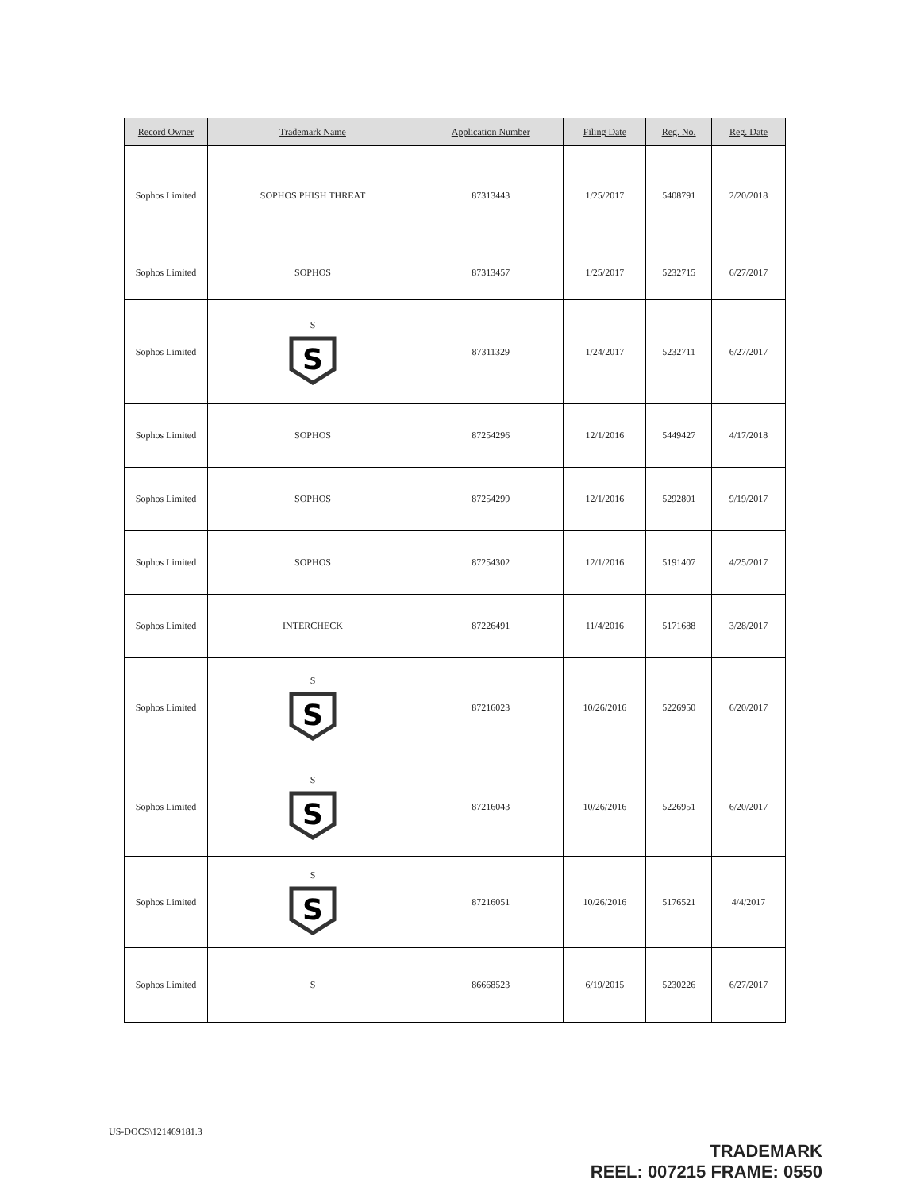| Record Owner | Trademark Name | Application Number | Filing Date | Reg. No. | Reg. Date |
| --- | --- | --- | --- | --- | --- |
| Sophos Limited | SOPHOS PHISH THREAT | 87313443 | 1/25/2017 | 5408791 | 2/20/2018 |
| Sophos Limited | SOPHOS | 87313457 | 1/25/2017 | 5232715 | 6/27/2017 |
| Sophos Limited | S S | 87311329 | 1/24/2017 | 5232711 | 6/27/2017 |
| Sophos Limited | SOPHOS | 87254296 | 12/1/2016 | 5449427 | 4/17/2018 |
| Sophos Limited | SOPHOS | 87254299 | 12/1/2016 | 5292801 | 9/19/2017 |
| Sophos Limited | SOPHOS | 87254302 | 12/1/2016 | 5191407 | 4/25/2017 |
| Sophos Limited | INTERCHECK | 87226491 | 11/4/2016 | 5171688 | 3/28/2017 |
| Sophos Limited | S S | 87216023 | 10/26/2016 | 5226950 | 6/20/2017 |
| Sophos Limited | S S | 87216043 | 10/26/2016 | 5226951 | 6/20/2017 |
| Sophos Limited | S S | 87216051 | 10/26/2016 | 5176521 | 4/4/2017 |
| Sophos Limited | S | 86668523 | 6/19/2015 | 5230226 | 6/27/2017 |
US-DOCS\121469181.3
TRADEMARK
REEL: 007215 FRAME: 0550